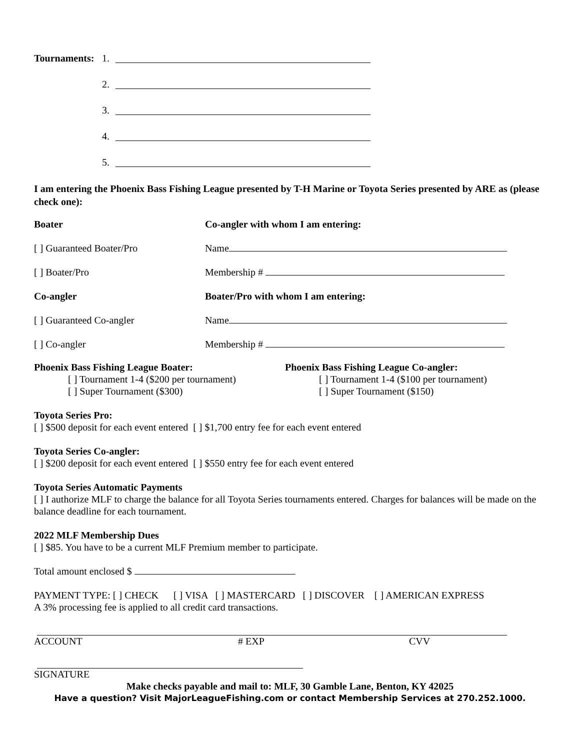Tournaments: 1.
2.
3.
4.
5.
I am entering the Phoenix Bass Fishing League presented by T-H Marine or Toyota Series presented by ARE as (please check one):
Boater Co-angler with whom I am entering:
[ ] Guaranteed Boater/Pro Name
[ ] Boater/Pro Membership #
Co-angler Boater/Pro with whom I am entering:
[ ] Guaranteed Co-angler Name
[ ] Co-angler Membership #
Phoenix Bass Fishing League Boater:
[ ] Tournament 1-4 ($200 per tournament)
[ ] Super Tournament ($300)
Phoenix Bass Fishing League Co-angler:
[ ] Tournament 1-4 ($100 per tournament)
[ ] Super Tournament ($150)
Toyota Series Pro:
[ ] $500 deposit for each event entered [ ] $1,700 entry fee for each event entered
Toyota Series Co-angler:
[ ] $200 deposit for each event entered [ ] $550 entry fee for each event entered
Toyota Series Automatic Payments
[ ] I authorize MLF to charge the balance for all Toyota Series tournaments entered. Charges for balances will be made on the balance deadline for each tournament.
2022 MLF Membership Dues
[ ] $85. You have to be a current MLF Premium member to participate.
Total amount enclosed $
PAYMENT TYPE: [ ] CHECK [ ] VISA [ ] MASTERCARD [ ] DISCOVER [ ] AMERICAN EXPRESS
A 3% processing fee is applied to all credit card transactions.
ACCOUNT # EXP CVV
SIGNATURE
Make checks payable and mail to: MLF, 30 Gamble Lane, Benton, KY 42025
Have a question? Visit MajorLeagueFishing.com or contact Membership Services at 270.252.1000.